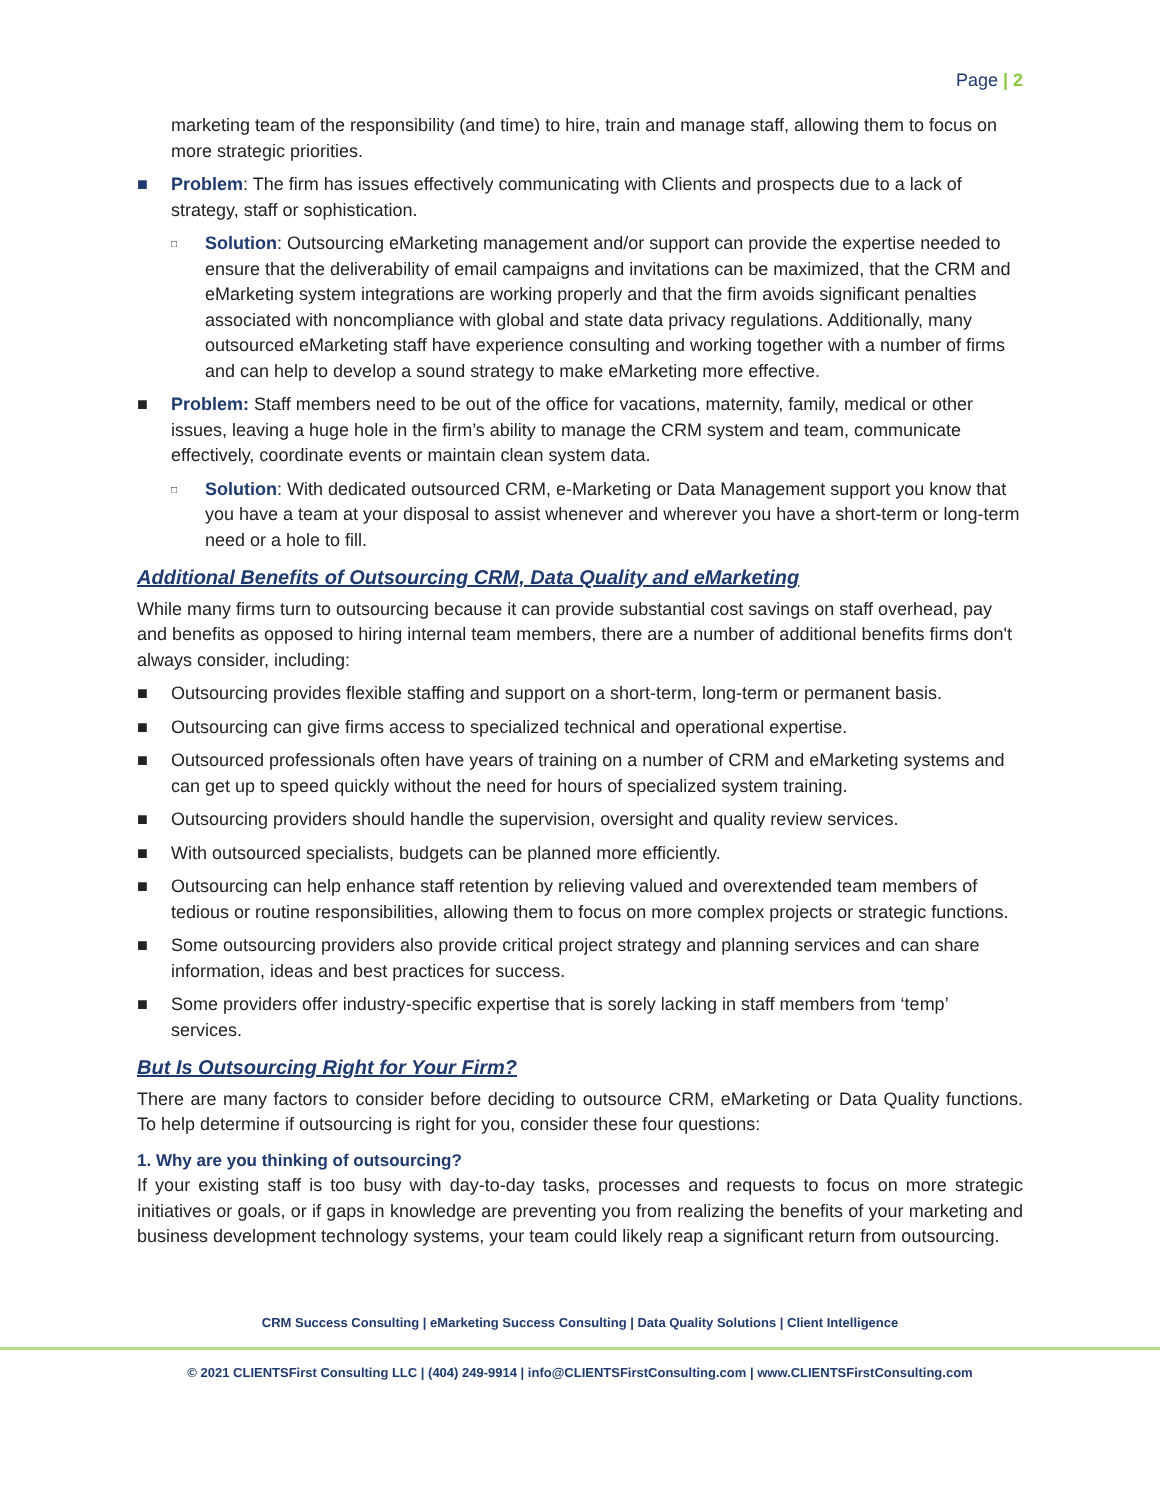Page | 2
marketing team of the responsibility (and time) to hire, train and manage staff, allowing them to focus on more strategic priorities.
■ Problem: The firm has issues effectively communicating with Clients and prospects due to a lack of strategy, staff or sophistication.
□ Solution: Outsourcing eMarketing management and/or support can provide the expertise needed to ensure that the deliverability of email campaigns and invitations can be maximized, that the CRM and eMarketing system integrations are working properly and that the firm avoids significant penalties associated with noncompliance with global and state data privacy regulations. Additionally, many outsourced eMarketing staff have experience consulting and working together with a number of firms and can help to develop a sound strategy to make eMarketing more effective.
■ Problem: Staff members need to be out of the office for vacations, maternity, family, medical or other issues, leaving a huge hole in the firm’s ability to manage the CRM system and team, communicate effectively, coordinate events or maintain clean system data.
□ Solution: With dedicated outsourced CRM, e-Marketing or Data Management support you know that you have a team at your disposal to assist whenever and wherever you have a short-term or long-term need or a hole to fill.
Additional Benefits of Outsourcing CRM, Data Quality and eMarketing
While many firms turn to outsourcing because it can provide substantial cost savings on staff overhead, pay and benefits as opposed to hiring internal team members, there are a number of additional benefits firms don't always consider, including:
■ Outsourcing provides flexible staffing and support on a short-term, long-term or permanent basis.
■ Outsourcing can give firms access to specialized technical and operational expertise.
■ Outsourced professionals often have years of training on a number of CRM and eMarketing systems and can get up to speed quickly without the need for hours of specialized system training.
■ Outsourcing providers should handle the supervision, oversight and quality review services.
■ With outsourced specialists, budgets can be planned more efficiently.
■ Outsourcing can help enhance staff retention by relieving valued and overextended team members of tedious or routine responsibilities, allowing them to focus on more complex projects or strategic functions.
■ Some outsourcing providers also provide critical project strategy and planning services and can share information, ideas and best practices for success.
■ Some providers offer industry-specific expertise that is sorely lacking in staff members from ‘temp’ services.
But Is Outsourcing Right for Your Firm?
There are many factors to consider before deciding to outsource CRM, eMarketing or Data Quality functions. To help determine if outsourcing is right for you, consider these four questions:
1. Why are you thinking of outsourcing?
If your existing staff is too busy with day-to-day tasks, processes and requests to focus on more strategic initiatives or goals, or if gaps in knowledge are preventing you from realizing the benefits of your marketing and business development technology systems, your team could likely reap a significant return from outsourcing.
CRM Success Consulting | eMarketing Success Consulting | Data Quality Solutions | Client Intelligence
© 2021 CLIENTSFirst Consulting LLC | (404) 249-9914 | info@CLIENTSFirstConsulting.com | www.CLIENTSFirstConsulting.com